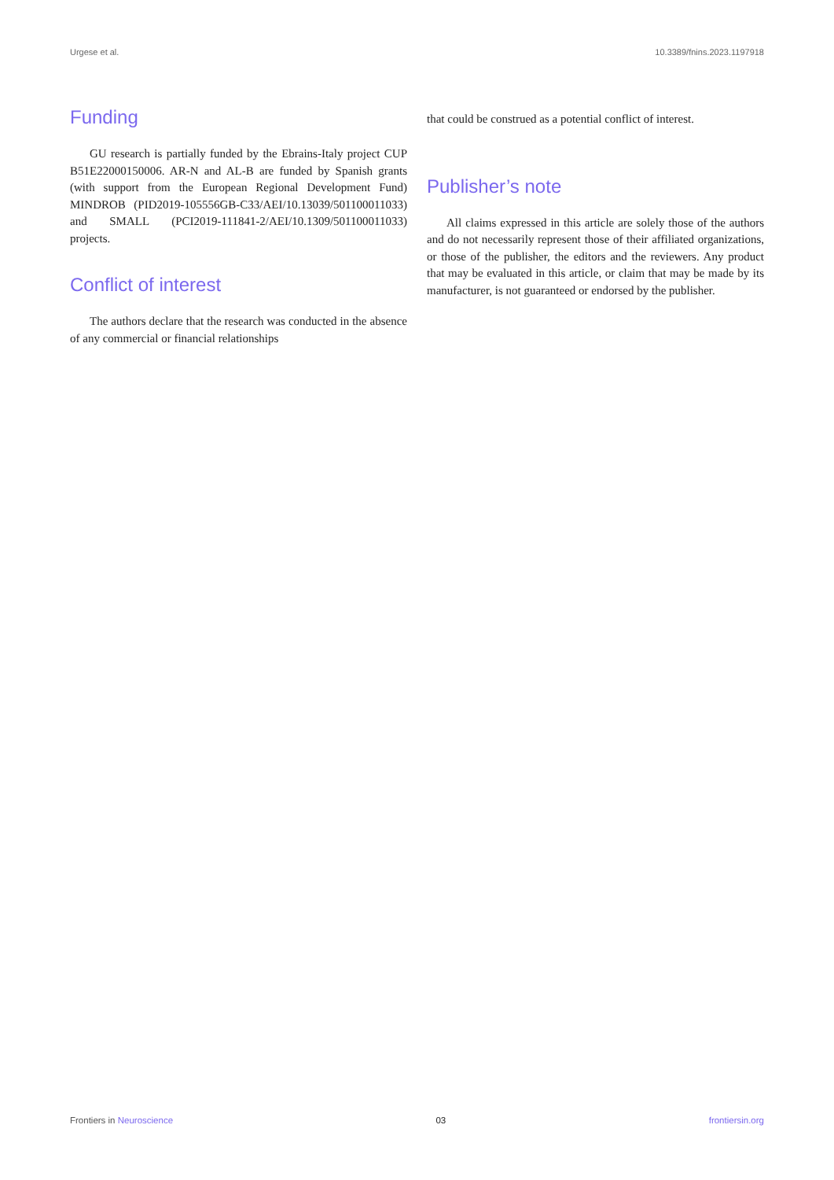Urgese et al. 10.3389/fnins.2023.1197918
Funding
GU research is partially funded by the Ebrains-Italy project CUP B51E22000150006. AR-N and AL-B are funded by Spanish grants (with support from the European Regional Development Fund) MINDROB (PID2019-105556GB-C33/AEI/10.13039/501100011033) and SMALL (PCI2019-111841-2/AEI/10.1309/501100011033) projects.
Conflict of interest
The authors declare that the research was conducted in the absence of any commercial or financial relationships
that could be construed as a potential conflict of interest.
Publisher’s note
All claims expressed in this article are solely those of the authors and do not necessarily represent those of their affiliated organizations, or those of the publisher, the editors and the reviewers. Any product that may be evaluated in this article, or claim that may be made by its manufacturer, is not guaranteed or endorsed by the publisher.
Frontiers in Neuroscience 03 frontiersin.org